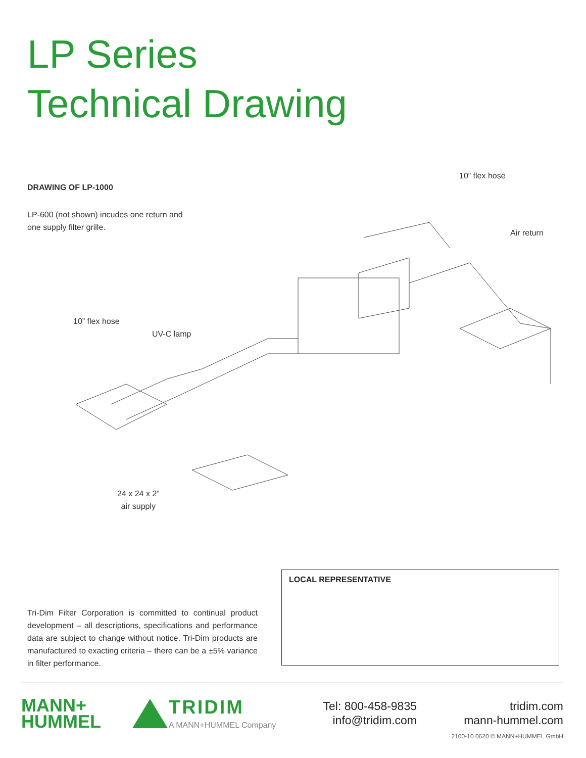LP Series
Technical Drawing
DRAWING OF LP-1000
LP-600 (not shown) incudes one return and
one supply filter grille.
10” flex hose
Air return
10” flex hose
UV-C lamp
24 x 24 x 2”
air supply
Tri-Dim Filter Corporation is committed to continual product development – all descriptions, specifications and performance data are subject to change without notice. Tri-Dim products are manufactured to exacting criteria – there can be a ±5% variance in filter performance.
LOCAL REPRESENTATIVE
MANN+
HUMMEL
TRIDIM
A MANN+HUMMEL Company
Tel: 800-458-9835
info@tridim.com
tridim.com
mann-hummel.com
2100-10 0620 © MANN+HUMMEL GmbH